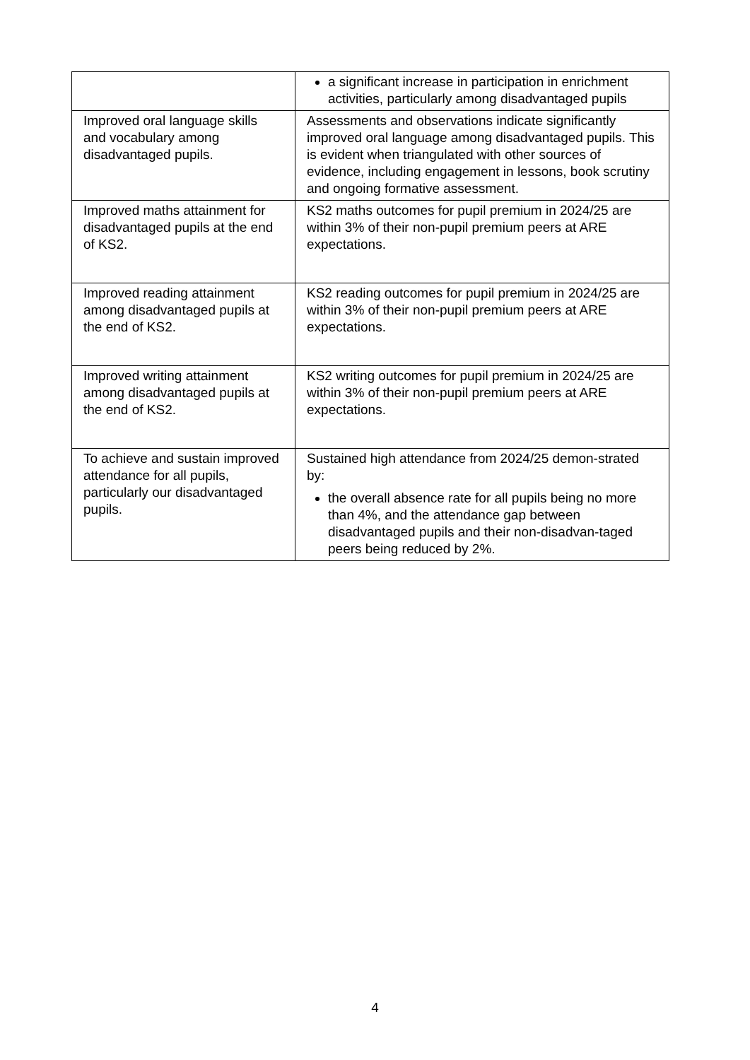| | a significant increase in participation in enrichment activities, particularly among disadvantaged pupils |
| Improved oral language skills and vocabulary among disadvantaged pupils. | Assessments and observations indicate significantly improved oral language among disadvantaged pupils. This is evident when triangulated with other sources of evidence, including engagement in lessons, book scrutiny and ongoing formative assessment. |
| Improved maths attainment for disadvantaged pupils at the end of KS2. | KS2 maths outcomes for pupil premium in 2024/25 are within 3% of their non-pupil premium peers at ARE expectations. |
| Improved reading attainment among disadvantaged pupils at the end of KS2. | KS2 reading outcomes for pupil premium in 2024/25 are within 3% of their non-pupil premium peers at ARE expectations. |
| Improved writing attainment among disadvantaged pupils at the end of KS2. | KS2 writing outcomes for pupil premium in 2024/25 are within 3% of their non-pupil premium peers at ARE expectations. |
| To achieve and sustain improved attendance for all pupils, particularly our disadvantaged pupils. | Sustained high attendance from 2024/25 demon-strated by: the overall absence rate for all pupils being no more than 4%, and the attendance gap between disadvantaged pupils and their non-disadvan-taged peers being reduced by 2%. |
4